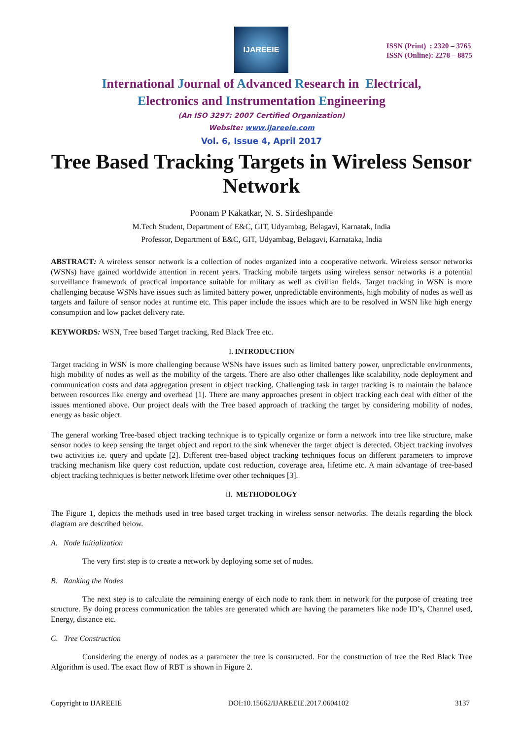IJAREEIE
ISSN (Print) : 2320 – 3765
ISSN (Online): 2278 – 8875
International Journal of Advanced Research in Electrical,
Electronics and Instrumentation Engineering
(An ISO 3297: 2007 Certified Organization)
Website: www.ijareeie.com
Vol. 6, Issue 4, April 2017
Tree Based Tracking Targets in Wireless Sensor Network
Poonam P Kakatkar, N. S. Sirdeshpande
M.Tech Student, Department of E&C, GIT, Udyambag, Belagavi, Karnatak, India
Professor, Department of E&C, GIT, Udyambag, Belagavi, Karnataka, India
ABSTRACT: A wireless sensor network is a collection of nodes organized into a cooperative network. Wireless sensor networks (WSNs) have gained worldwide attention in recent years. Tracking mobile targets using wireless sensor networks is a potential surveillance framework of practical importance suitable for military as well as civilian fields. Target tracking in WSN is more challenging because WSNs have issues such as limited battery power, unpredictable environments, high mobility of nodes as well as targets and failure of sensor nodes at runtime etc. This paper include the issues which are to be resolved in WSN like high energy consumption and low packet delivery rate.
KEYWORDS: WSN, Tree based Target tracking, Red Black Tree etc.
I. INTRODUCTION
Target tracking in WSN is more challenging because WSNs have issues such as limited battery power, unpredictable environments, high mobility of nodes as well as the mobility of the targets. There are also other challenges like scalability, node deployment and communication costs and data aggregation present in object tracking. Challenging task in target tracking is to maintain the balance between resources like energy and overhead [1]. There are many approaches present in object tracking each deal with either of the issues mentioned above. Our project deals with the Tree based approach of tracking the target by considering mobility of nodes, energy as basic object.
The general working Tree-based object tracking technique is to typically organize or form a network into tree like structure, make sensor nodes to keep sensing the target object and report to the sink whenever the target object is detected. Object tracking involves two activities i.e. query and update [2]. Different tree-based object tracking techniques focus on different parameters to improve tracking mechanism like query cost reduction, update cost reduction, coverage area, lifetime etc. A main advantage of tree-based object tracking techniques is better network lifetime over other techniques [3].
II. METHODOLOGY
The Figure 1, depicts the methods used in tree based target tracking in wireless sensor networks. The details regarding the block diagram are described below.
A. Node Initialization
The very first step is to create a network by deploying some set of nodes.
B. Ranking the Nodes
The next step is to calculate the remaining energy of each node to rank them in network for the purpose of creating tree structure. By doing process communication the tables are generated which are having the parameters like node ID’s, Channel used, Energy, distance etc.
C. Tree Construction
Considering the energy of nodes as a parameter the tree is constructed. For the construction of tree the Red Black Tree Algorithm is used. The exact flow of RBT is shown in Figure 2.
Copyright to IJAREEIE DOI:10.15662/IJAREEIE.2017.0604102 3137